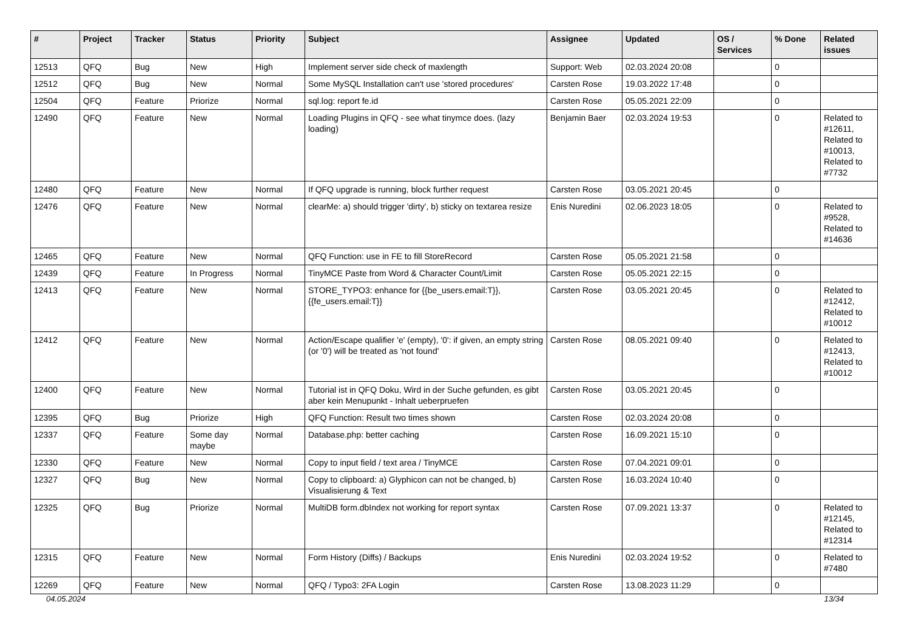| # | Project | Tracker | Status | Priority | Subject | Assignee | Updated | OS / Services | % Done | Related issues |
| --- | --- | --- | --- | --- | --- | --- | --- | --- | --- | --- |
| 12513 | QFQ | Bug | New | High | Implement server side check of maxlength | Support: Web | 02.03.2024 20:08 | | 0 | |
| 12512 | QFQ | Bug | New | Normal | Some MySQL Installation can't use 'stored procedures' | Carsten Rose | 19.03.2022 17:48 | | 0 | |
| 12504 | QFQ | Feature | Priorize | Normal | sql.log: report fe.id | Carsten Rose | 05.05.2021 22:09 | | 0 | |
| 12490 | QFQ | Feature | New | Normal | Loading Plugins in QFQ - see what tinymce does. (lazy loading) | Benjamin Baer | 02.03.2024 19:53 | | 0 | Related to #12611, Related to #10013, Related to #7732 |
| 12480 | QFQ | Feature | New | Normal | If QFQ upgrade is running, block further request | Carsten Rose | 03.05.2021 20:45 | | 0 | |
| 12476 | QFQ | Feature | New | Normal | clearMe: a) should trigger 'dirty', b) sticky on textarea resize | Enis Nuredini | 02.06.2023 18:05 | | 0 | Related to #9528, Related to #14636 |
| 12465 | QFQ | Feature | New | Normal | QFQ Function: use in FE to fill StoreRecord | Carsten Rose | 05.05.2021 21:58 | | 0 | |
| 12439 | QFQ | Feature | In Progress | Normal | TinyMCE Paste from Word & Character Count/Limit | Carsten Rose | 05.05.2021 22:15 | | 0 | |
| 12413 | QFQ | Feature | New | Normal | STORE_TYPO3: enhance for {{be_users.email:T}}, {{fe_users.email:T}} | Carsten Rose | 03.05.2021 20:45 | | 0 | Related to #12412, Related to #10012 |
| 12412 | QFQ | Feature | New | Normal | Action/Escape qualifier 'e' (empty), '0': if given, an empty string (or '0') will be treated as 'not found' | Carsten Rose | 08.05.2021 09:40 | | 0 | Related to #12413, Related to #10012 |
| 12400 | QFQ | Feature | New | Normal | Tutorial ist in QFQ Doku, Wird in der Suche gefunden, es gibt aber kein Menupunkt - Inhalt ueberpruefen | Carsten Rose | 03.05.2021 20:45 | | 0 | |
| 12395 | QFQ | Bug | Priorize | High | QFQ Function: Result two times shown | Carsten Rose | 02.03.2024 20:08 | | 0 | |
| 12337 | QFQ | Feature | Some day maybe | Normal | Database.php: better caching | Carsten Rose | 16.09.2021 15:10 | | 0 | |
| 12330 | QFQ | Feature | New | Normal | Copy to input field / text area / TinyMCE | Carsten Rose | 07.04.2021 09:01 | | 0 | |
| 12327 | QFQ | Bug | New | Normal | Copy to clipboard: a) Glyphicon can not be changed, b) Visualisierung & Text | Carsten Rose | 16.03.2024 10:40 | | 0 | |
| 12325 | QFQ | Bug | Priorize | Normal | MultiDB form.dbIndex not working for report syntax | Carsten Rose | 07.09.2021 13:37 | | 0 | Related to #12145, Related to #12314 |
| 12315 | QFQ | Feature | New | Normal | Form History (Diffs) / Backups | Enis Nuredini | 02.03.2024 19:52 | | 0 | Related to #7480 |
| 12269 | QFQ | Feature | New | Normal | QFQ / Typo3: 2FA Login | Carsten Rose | 13.08.2023 11:29 | | 0 | |
04.05.2024 13/34